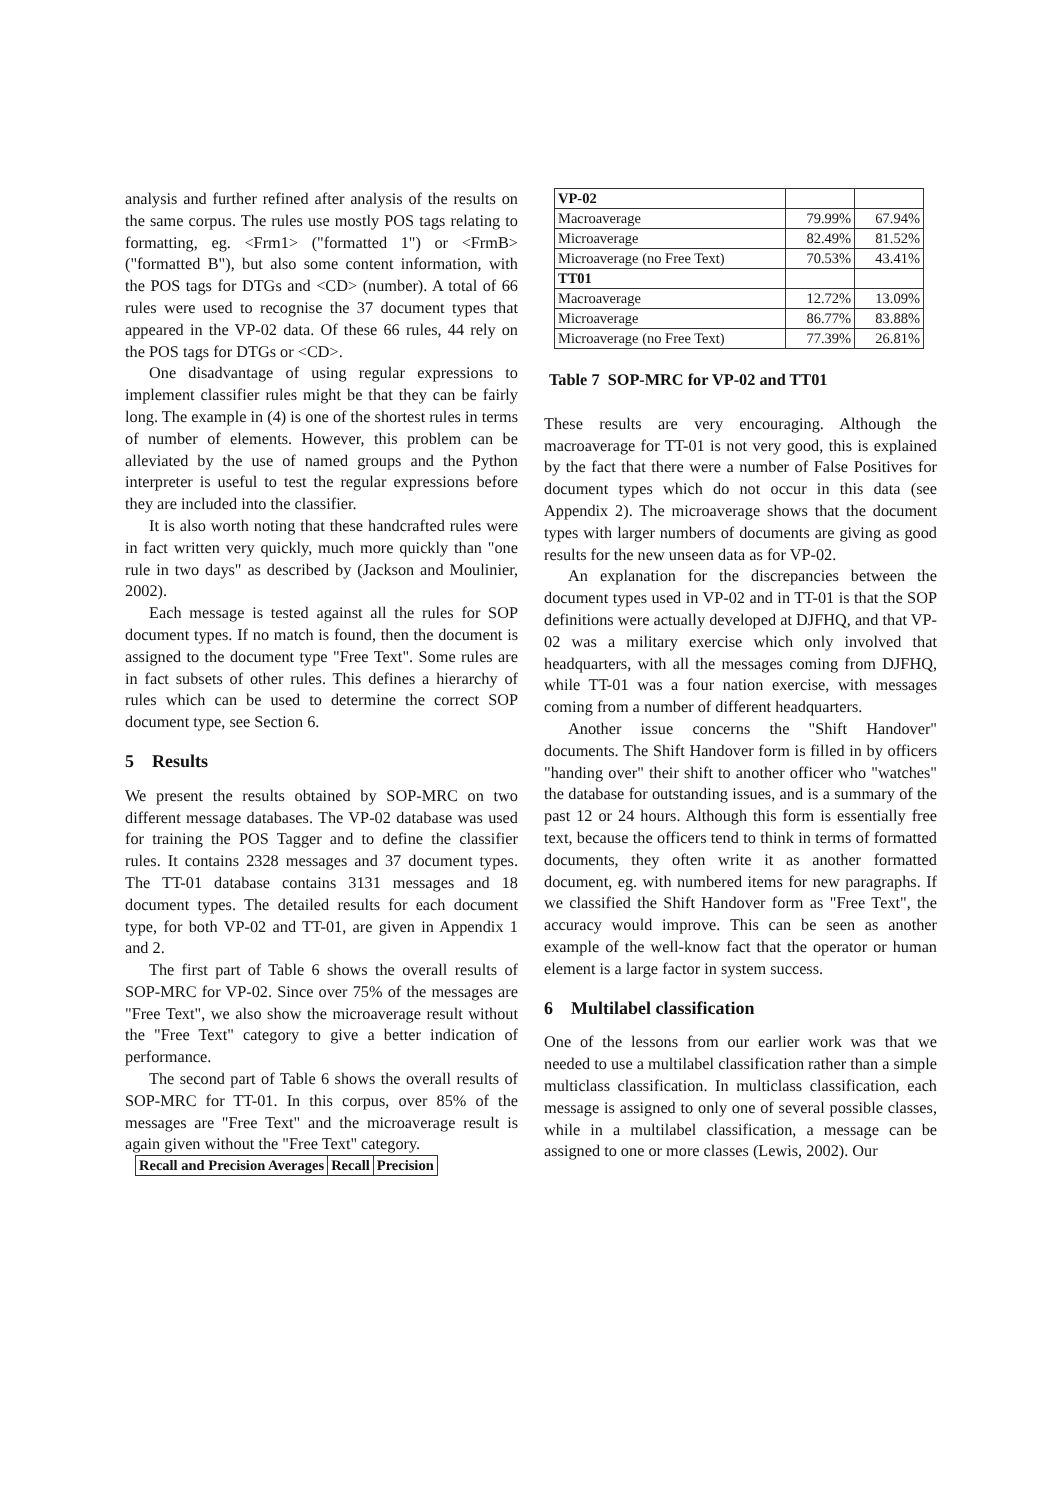analysis and further refined after analysis of the results on the same corpus. The rules use mostly POS tags relating to formatting, eg. <Frm1> ("formatted 1") or <FrmB> ("formatted B"), but also some content information, with the POS tags for DTGs and <CD> (number). A total of 66 rules were used to recognise the 37 document types that appeared in the VP-02 data. Of these 66 rules, 44 rely on the POS tags for DTGs or <CD>.
One disadvantage of using regular expressions to implement classifier rules might be that they can be fairly long. The example in (4) is one of the shortest rules in terms of number of elements. However, this problem can be alleviated by the use of named groups and the Python interpreter is useful to test the regular expressions before they are included into the classifier.
It is also worth noting that these handcrafted rules were in fact written very quickly, much more quickly than "one rule in two days" as described by (Jackson and Moulinier, 2002).
Each message is tested against all the rules for SOP document types. If no match is found, then the document is assigned to the document type "Free Text". Some rules are in fact subsets of other rules. This defines a hierarchy of rules which can be used to determine the correct SOP document type, see Section 6.
5 Results
We present the results obtained by SOP-MRC on two different message databases. The VP-02 database was used for training the POS Tagger and to define the classifier rules. It contains 2328 messages and 37 document types. The TT-01 database contains 3131 messages and 18 document types. The detailed results for each document type, for both VP-02 and TT-01, are given in Appendix 1 and 2.
The first part of Table 6 shows the overall results of SOP-MRC for VP-02. Since over 75% of the messages are "Free Text", we also show the microaverage result without the "Free Text" category to give a better indication of performance.
The second part of Table 6 shows the overall results of SOP-MRC for TT-01. In this corpus, over 85% of the messages are "Free Text" and the microaverage result is again given without the "Free Text" category.
| Recall and Precision Averages | Recall | Precision |
| --- | --- | --- |
| VP-02 | | |
| Macroaverage | 79.99% | 67.94% |
| Microaverage | 82.49% | 81.52% |
| Microaverage (no Free Text) | 70.53% | 43.41% |
| TT01 | | |
| Macroaverage | 12.72% | 13.09% |
| Microaverage | 86.77% | 83.88% |
| Microaverage (no Free Text) | 77.39% | 26.81% |
Table 7 SOP-MRC for VP-02 and TT01
These results are very encouraging. Although the macroaverage for TT-01 is not very good, this is explained by the fact that there were a number of False Positives for document types which do not occur in this data (see Appendix 2). The microaverage shows that the document types with larger numbers of documents are giving as good results for the new unseen data as for VP-02.
An explanation for the discrepancies between the document types used in VP-02 and in TT-01 is that the SOP definitions were actually developed at DJFHQ, and that VP-02 was a military exercise which only involved that headquarters, with all the messages coming from DJFHQ, while TT-01 was a four nation exercise, with messages coming from a number of different headquarters.
Another issue concerns the "Shift Handover" documents. The Shift Handover form is filled in by officers "handing over" their shift to another officer who "watches" the database for outstanding issues, and is a summary of the past 12 or 24 hours. Although this form is essentially free text, because the officers tend to think in terms of formatted documents, they often write it as another formatted document, eg. with numbered items for new paragraphs. If we classified the Shift Handover form as "Free Text", the accuracy would improve. This can be seen as another example of the well-know fact that the operator or human element is a large factor in system success.
6 Multilabel classification
One of the lessons from our earlier work was that we needed to use a multilabel classification rather than a simple multiclass classification. In multiclass classification, each message is assigned to only one of several possible classes, while in a multilabel classification, a message can be assigned to one or more classes (Lewis, 2002). Our